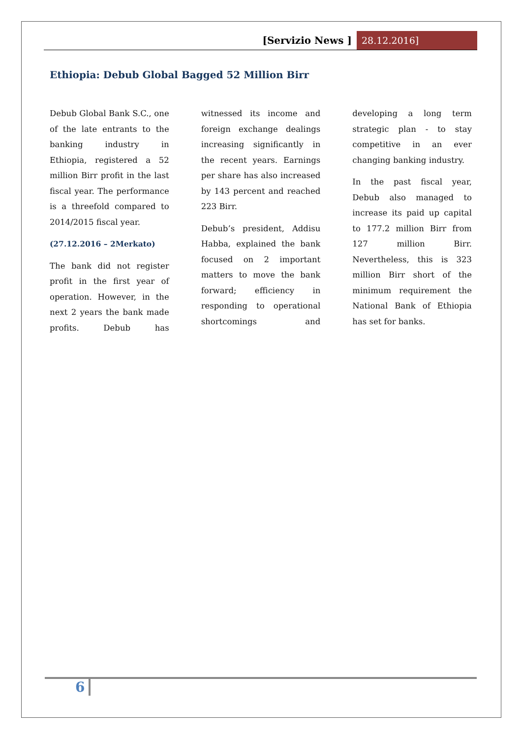[Servizio News ] 28.12.2016]
Ethiopia: Debub Global Bagged 52 Million Birr
Debub Global Bank S.C., one of the late entrants to the banking industry in Ethiopia, registered a 52 million Birr profit in the last fiscal year. The performance is a threefold compared to 2014/2015 fiscal year.
(27.12.2016 – 2Merkato)
The bank did not register profit in the first year of operation. However, in the next 2 years the bank made profits. Debub has witnessed its income and foreign exchange dealings increasing significantly in the recent years. Earnings per share has also increased by 143 percent and reached 223 Birr.
Debub’s president, Addisu Habba, explained the bank focused on 2 important matters to move the bank forward; efficiency in responding to operational shortcomings and developing a long term strategic plan - to stay competitive in an ever changing banking industry.
In the past fiscal year, Debub also managed to increase its paid up capital to 177.2 million Birr from 127 million Birr. Nevertheless, this is 323 million Birr short of the minimum requirement the National Bank of Ethiopia has set for banks.
6